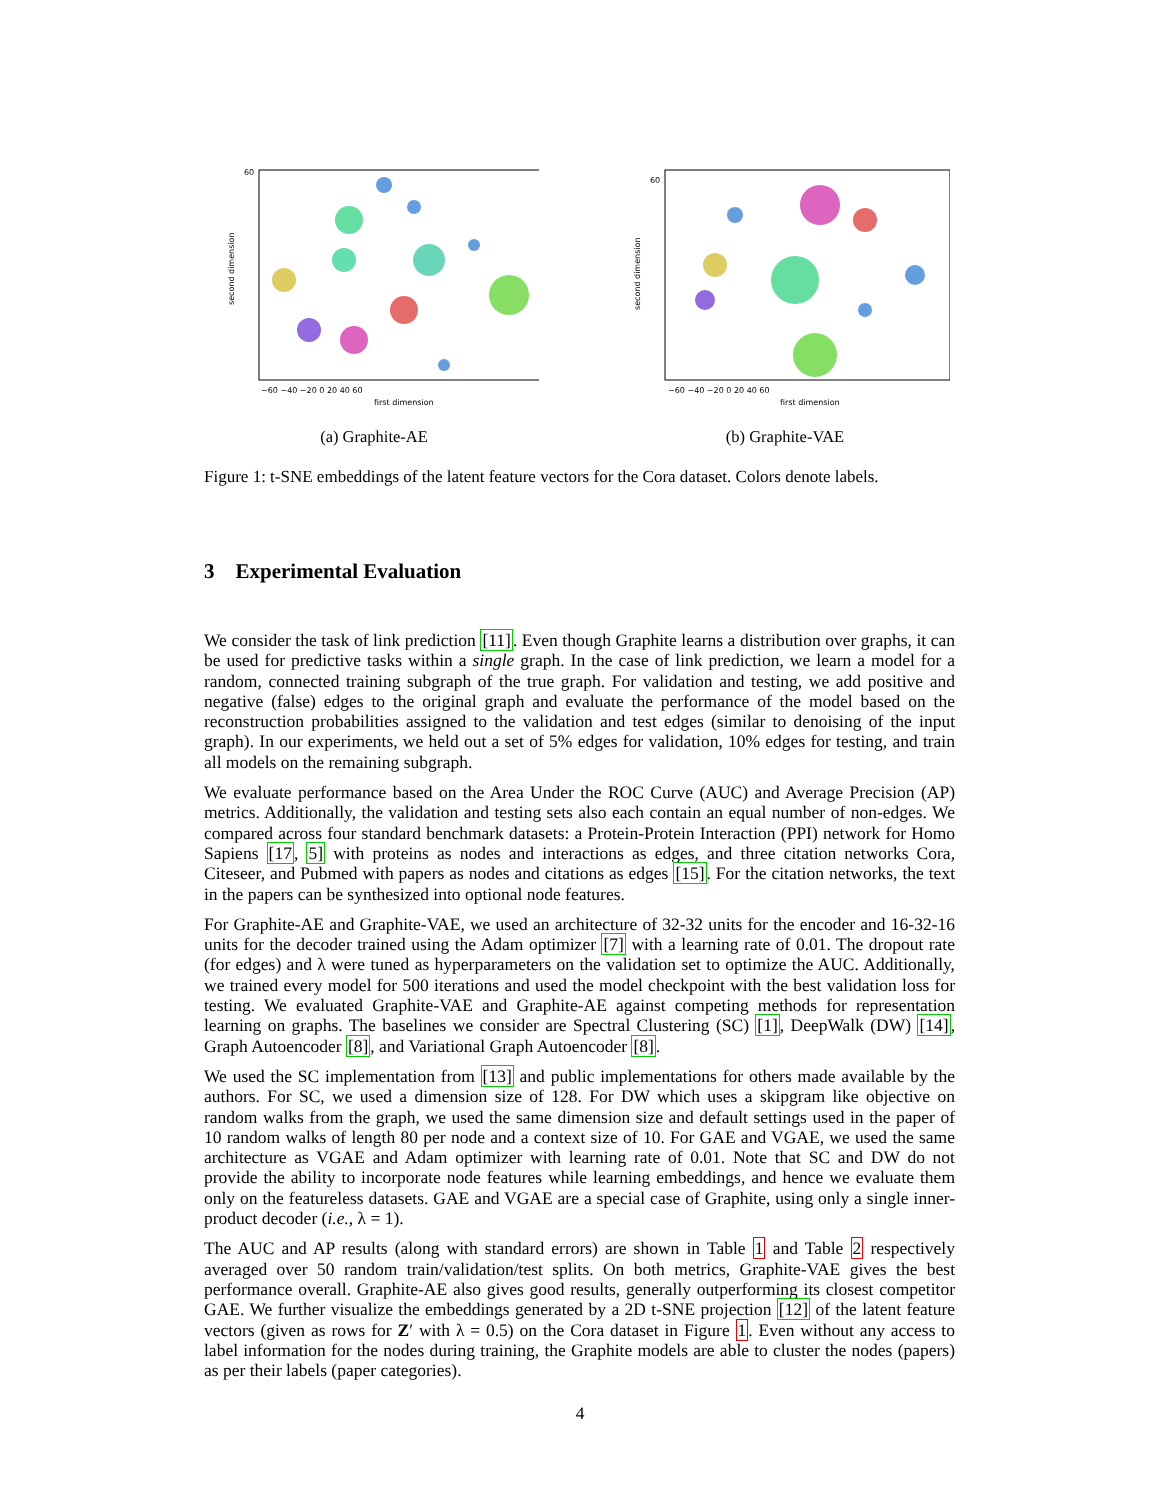second dimension
first dimension
−60 −40 −20 0 20 40 60
60
(a) Graphite-AE
second dimension
first dimension
−60 −40 −20 0 20 40 60
60
(b) Graphite-VAE
Figure 1: t-SNE embeddings of the latent feature vectors for the Cora dataset. Colors denote labels.
3 Experimental Evaluation
We consider the task of link prediction [11]. Even though Graphite learns a distribution over graphs, it can be used for predictive tasks within a single graph. In the case of link prediction, we learn a model for a random, connected training subgraph of the true graph. For validation and testing, we add positive and negative (false) edges to the original graph and evaluate the performance of the model based on the reconstruction probabilities assigned to the validation and test edges (similar to denoising of the input graph). In our experiments, we held out a set of 5% edges for validation, 10% edges for testing, and train all models on the remaining subgraph.
We evaluate performance based on the Area Under the ROC Curve (AUC) and Average Precision (AP) metrics. Additionally, the validation and testing sets also each contain an equal number of non-edges. We compared across four standard benchmark datasets: a Protein-Protein Interaction (PPI) network for Homo Sapiens [17, 5] with proteins as nodes and interactions as edges, and three citation networks Cora, Citeseer, and Pubmed with papers as nodes and citations as edges [15]. For the citation networks, the text in the papers can be synthesized into optional node features.
For Graphite-AE and Graphite-VAE, we used an architecture of 32-32 units for the encoder and 16-32-16 units for the decoder trained using the Adam optimizer [7] with a learning rate of 0.01. The dropout rate (for edges) and λ were tuned as hyperparameters on the validation set to optimize the AUC. Additionally, we trained every model for 500 iterations and used the model checkpoint with the best validation loss for testing. We evaluated Graphite-VAE and Graphite-AE against competing methods for representation learning on graphs. The baselines we consider are Spectral Clustering (SC) [1], DeepWalk (DW) [14], Graph Autoencoder [8], and Variational Graph Autoencoder [8].
We used the SC implementation from [13] and public implementations for others made available by the authors. For SC, we used a dimension size of 128. For DW which uses a skipgram like objective on random walks from the graph, we used the same dimension size and default settings used in the paper of 10 random walks of length 80 per node and a context size of 10. For GAE and VGAE, we used the same architecture as VGAE and Adam optimizer with learning rate of 0.01. Note that SC and DW do not provide the ability to incorporate node features while learning embeddings, and hence we evaluate them only on the featureless datasets. GAE and VGAE are a special case of Graphite, using only a single inner-product decoder (i.e., λ = 1).
The AUC and AP results (along with standard errors) are shown in Table 1 and Table 2 respectively averaged over 50 random train/validation/test splits. On both metrics, Graphite-VAE gives the best performance overall. Graphite-AE also gives good results, generally outperforming its closest competitor GAE. We further visualize the embeddings generated by a 2D t-SNE projection [12] of the latent feature vectors (given as rows for Z′ with λ = 0.5) on the Cora dataset in Figure 1. Even without any access to label information for the nodes during training, the Graphite models are able to cluster the nodes (papers) as per their labels (paper categories).
4